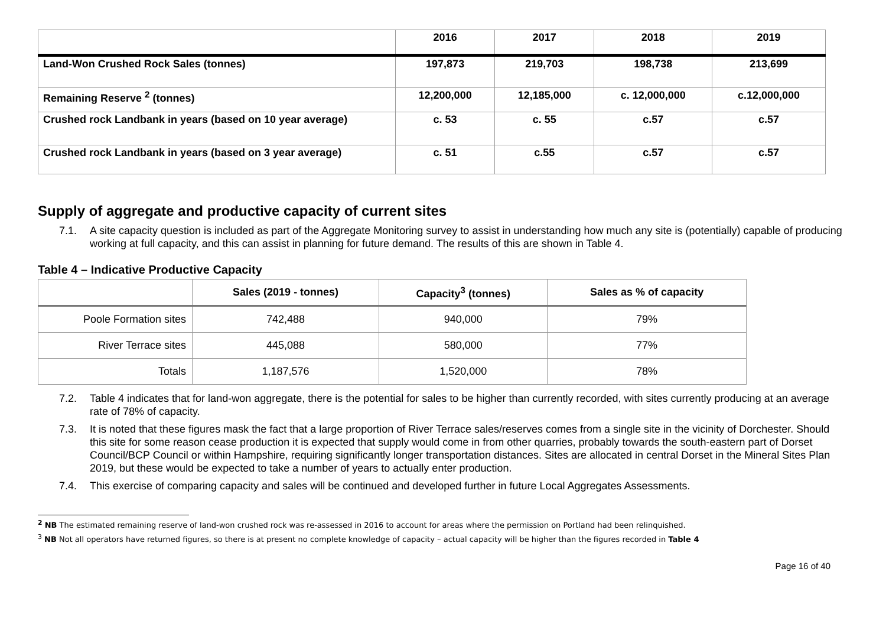| | 2016 | 2017 | 2018 | 2019 |
| --- | --- | --- | --- | --- |
| Land-Won Crushed Rock Sales (tonnes) | 197,873 | 219,703 | 198,738 | 213,699 |
| Remaining Reserve <sup>2</sup> (tonnes) | 12,200,000 | 12,185,000 | c. 12,000,000 | c.12,000,000 |
| Crushed rock Landbank in years (based on 10 year average) | c. 53 | c. 55 | c.57 | c.57 |
| Crushed rock Landbank in years (based on 3 year average) | c. 51 | c.55 | c.57 | c.57 |
Supply of aggregate and productive capacity of current sites
7.1. A site capacity question is included as part of the Aggregate Monitoring survey to assist in understanding how much any site is (potentially) capable of producing working at full capacity, and this can assist in planning for future demand. The results of this are shown in Table 4.
Table 4 – Indicative Productive Capacity
| | Sales (2019 - tonnes) | Capacity<sup>3</sup> (tonnes) | Sales as % of capacity |
| --- | --- | --- | --- |
| Poole Formation sites | 742,488 | 940,000 | 79% |
| River Terrace sites | 445,088 | 580,000 | 77% |
| Totals | 1,187,576 | 1,520,000 | 78% |
7.2. Table 4 indicates that for land-won aggregate, there is the potential for sales to be higher than currently recorded, with sites currently producing at an average rate of 78% of capacity.
7.3. It is noted that these figures mask the fact that a large proportion of River Terrace sales/reserves comes from a single site in the vicinity of Dorchester. Should this site for some reason cease production it is expected that supply would come in from other quarries, probably towards the south-eastern part of Dorset Council/BCP Council or within Hampshire, requiring significantly longer transportation distances. Sites are allocated in central Dorset in the Mineral Sites Plan 2019, but these would be expected to take a number of years to actually enter production.
7.4. This exercise of comparing capacity and sales will be continued and developed further in future Local Aggregates Assessments.
<sup>2</sup> NB The estimated remaining reserve of land-won crushed rock was re-assessed in 2016 to account for areas where the permission on Portland had been relinquished.
<sup>3</sup> NB Not all operators have returned figures, so there is at present no complete knowledge of capacity – actual capacity will be higher than the figures recorded in Table 4
Page 16 of 40